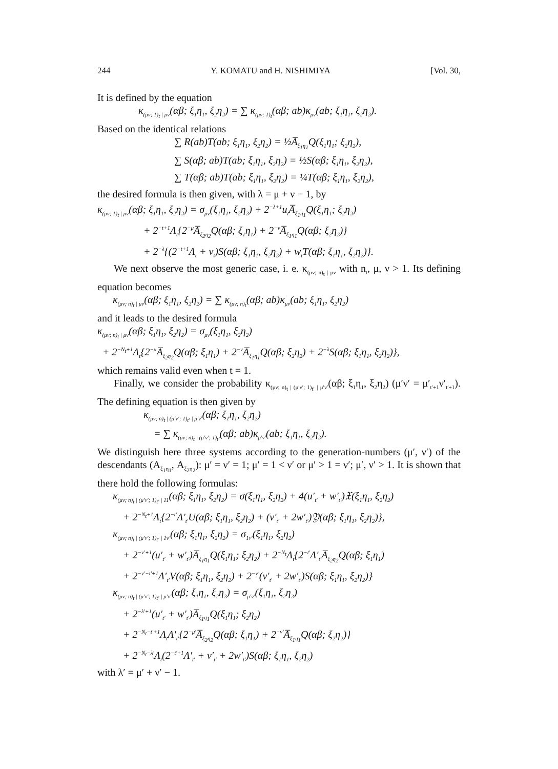244 Y. KOMATU and H. NISHIMIYA [Vol. 30,
It is defined by the equation
κ<sub>(μν; 1)<sub>t</sub> | μν</sub>(αβ; ξ<sub>1</sub>η<sub>1</sub>, ξ<sub>2</sub>η<sub>2</sub>) = ∑ κ<sub>(μν; 1)<sub>t</sub></sub>(αβ; ab)κ<sub>μν</sub>(ab; ξ<sub>1</sub>η<sub>1</sub>, ξ<sub>2</sub>η<sub>2</sub>).
Based on the identical relations
∑ R(ab)T(ab; ξ<sub>1</sub>η<sub>1</sub>, ξ<sub>2</sub>η<sub>2</sub>) = ½A̅<sub>ξ<sub>1</sub>η<sub>1</sub></sub>Q(ξ<sub>1</sub>η<sub>1</sub>; ξ<sub>2</sub>η<sub>2</sub>),
∑ S(αβ; ab)T(ab; ξ<sub>1</sub>η<sub>1</sub>, ξ<sub>2</sub>η<sub>2</sub>) = ½S(αβ; ξ<sub>1</sub>η<sub>1</sub>, ξ<sub>2</sub>η<sub>2</sub>),
∑ T(αβ; ab)T(ab; ξ<sub>1</sub>η<sub>1</sub>, ξ<sub>2</sub>η<sub>2</sub>) = ¼T(αβ; ξ<sub>1</sub>η<sub>1</sub>, ξ<sub>2</sub>η<sub>2</sub>),
the desired formula is then given, with λ = μ + ν − 1, by
κ<sub>(μν; 1)<sub>t</sub> | μν</sub>(αβ; ξ<sub>1</sub>η<sub>1</sub>, ξ<sub>2</sub>η<sub>2</sub>) = σ<sub>μν</sub>(ξ<sub>1</sub>η<sub>1</sub>, ξ<sub>2</sub>η<sub>2</sub>) + 2<sup>−λ+1</sup>u<sub>t</sub>A̅<sub>ξ<sub>1</sub>η<sub>1</sub></sub>Q(ξ<sub>1</sub>η<sub>1</sub>; ξ<sub>2</sub>η<sub>2</sub>)
+ 2<sup>−t+1</sup>Λ<sub>t</sub>{2<sup>−μ</sup>A̅<sub>ξ<sub>2</sub>η<sub>2</sub></sub>Q(αβ; ξ<sub>1</sub>η<sub>1</sub>) + 2<sup>−ν</sup>A̅<sub>ξ<sub>1</sub>η<sub>1</sub></sub>Q(αβ; ξ<sub>2</sub>η<sub>2</sub>)}
+ 2<sup>−λ</sup>{(2<sup>−t+1</sup>Λ<sub>t</sub> + v<sub>t</sub>)S(αβ; ξ<sub>1</sub>η<sub>1</sub>, ξ<sub>2</sub>η<sub>2</sub>) + w<sub>t</sub>T(αβ; ξ<sub>1</sub>η<sub>1</sub>, ξ<sub>2</sub>η<sub>2</sub>)}.
We next observe the most generic case, i. e. κ<sub>(μν; n)<sub>t</sub> | μν</sub> with n<sub>t</sub>, μ, ν > 1. Its defining equation becomes
κ<sub>(μν; n)<sub>t</sub> | μν</sub>(αβ; ξ<sub>1</sub>η<sub>1</sub>, ξ<sub>2</sub>η<sub>2</sub>) = ∑ κ<sub>(μν; n)<sub>t</sub></sub>(αβ; ab)κ<sub>μν</sub>(ab; ξ<sub>1</sub>η<sub>1</sub>, ξ<sub>2</sub>η<sub>2</sub>)
and it leads to the desired formula
κ<sub>(μν; n)<sub>t</sub> | μν</sub>(αβ; ξ<sub>1</sub>η<sub>1</sub>, ξ<sub>2</sub>η<sub>2</sub>) = σ<sub>μν</sub>(ξ<sub>1</sub>η<sub>1</sub>, ξ<sub>2</sub>η<sub>2</sub>)
+ 2<sup>−N<sub>t</sub>+1</sup>Λ<sub>t</sub>{2<sup>−μ</sup>A̅<sub>ξ<sub>2</sub>η<sub>2</sub></sub>Q(αβ; ξ<sub>1</sub>η<sub>1</sub>) + 2<sup>−ν</sup>A̅<sub>ξ<sub>1</sub>η<sub>1</sub></sub>Q(αβ; ξ<sub>2</sub>η<sub>2</sub>) + 2<sup>−λ</sup>S(αβ; ξ<sub>1</sub>η<sub>1</sub>, ξ<sub>2</sub>η<sub>2</sub>)},
which remains valid even when t = 1.
Finally, we consider the probability κ<sub>(μν; n)<sub>t</sub> | (μ′ν′; 1)<sub>t′</sub> | μ′ν′</sub>(αβ; ξ<sub>1</sub>η<sub>1</sub>, ξ<sub>2</sub>η<sub>2</sub>) (μ′ν′ = μ′<sub>t′+1</sub>ν′<sub>t′+1</sub>). The defining equation is then given by
κ<sub>(μν; n)<sub>t</sub> | (μ′ν′; 1)<sub>t′</sub> | μ′ν′</sub>(αβ; ξ<sub>1</sub>η<sub>1</sub>, ξ<sub>2</sub>η<sub>2</sub>)
= ∑ κ<sub>(μν; n)<sub>t</sub> | (μ′ν′; 1)<sub>t′</sub></sub>(αβ; ab)κ<sub>μ′ν′</sub>(ab; ξ<sub>1</sub>η<sub>1</sub>, ξ<sub>2</sub>η<sub>2</sub>).
We distinguish here three systems according to the generation-numbers (μ′, ν′) of the descendants (A<sub>ξ<sub>1</sub>η<sub>1</sub></sub>, A<sub>ξ<sub>2</sub>η<sub>2</sub></sub>): μ′ = ν′ = 1; μ′ = 1 < ν′ or μ′ > 1 = ν′; μ′, ν′ > 1. It is shown that there hold the following formulas:
κ<sub>(μν; n)<sub>t</sub> | (μ′ν′; 1)<sub>t′</sub> | 11</sub>(αβ; ξ<sub>1</sub>η<sub>1</sub>, ξ<sub>2</sub>η<sub>2</sub>) = σ(ξ<sub>1</sub>η<sub>1</sub>, ξ<sub>2</sub>η<sub>2</sub>) + 4(u′<sub>t′</sub> + w′<sub>t′</sub>)𝔛(ξ<sub>1</sub>η<sub>1</sub>, ξ<sub>2</sub>η<sub>2</sub>)
+ 2<sup>−N<sub>t</sub>+1</sup>Λ<sub>t</sub>{2<sup>−t′</sup>Λ′<sub>t′</sub>U(αβ; ξ<sub>1</sub>η<sub>1</sub>, ξ<sub>2</sub>η<sub>2</sub>) + (v′<sub>t′</sub> + 2w′<sub>t′</sub>)𝔜(αβ; ξ<sub>1</sub>η<sub>1</sub>, ξ<sub>2</sub>η<sub>2</sub>)},
κ<sub>(μν; n)<sub>t</sub> | (μ′ν′; 1)<sub>t′</sub> | 1ν′</sub>(αβ; ξ<sub>1</sub>η<sub>1</sub>, ξ<sub>2</sub>η<sub>2</sub>) = σ<sub>1ν′</sub>(ξ<sub>1</sub>η<sub>1</sub>, ξ<sub>2</sub>η<sub>2</sub>)
+ 2<sup>−ν′+1</sup>(u′<sub>t′</sub> + w′<sub>t′</sub>)A̅<sub>ξ<sub>1</sub>η<sub>1</sub></sub>Q(ξ<sub>1</sub>η<sub>1</sub>; ξ<sub>2</sub>η<sub>2</sub>) + 2<sup>−N<sub>t</sub></sup>Λ<sub>t</sub>{2<sup>−t′</sup>Λ′<sub>t′</sub>A̅<sub>ξ<sub>2</sub>η<sub>2</sub></sub>Q(αβ; ξ<sub>1</sub>η<sub>1</sub>)
+ 2<sup>−ν′−t′+1</sup>Λ′<sub>t′</sub>V(αβ; ξ<sub>1</sub>η<sub>1</sub>, ξ<sub>2</sub>η<sub>2</sub>) + 2<sup>−ν′</sup>(v′<sub>t′</sub> + 2w′<sub>t′</sub>)S(αβ; ξ<sub>1</sub>η<sub>1</sub>, ξ<sub>2</sub>η<sub>2</sub>)}
κ<sub>(μν; n)<sub>t</sub> | (μ′ν′; 1)<sub>t′</sub> | μ′ν′</sub>(αβ; ξ<sub>1</sub>η<sub>1</sub>, ξ<sub>2</sub>η<sub>2</sub>) = σ<sub>μ′ν′</sub>(ξ<sub>1</sub>η<sub>1</sub>, ξ<sub>2</sub>η<sub>2</sub>)
+ 2<sup>−λ′+1</sup>(u′<sub>t′</sub> + w′<sub>t′</sub>)A̅<sub>ξ<sub>1</sub>η<sub>1</sub></sub>Q(ξ<sub>1</sub>η<sub>1</sub>; ξ<sub>2</sub>η<sub>2</sub>)
+ 2<sup>−N<sub>t</sub>−t′+1</sup>Λ<sub>t</sub>Λ′<sub>t′</sub>{2<sup>−μ′</sup>A̅<sub>ξ<sub>2</sub>η<sub>2</sub></sub>Q(αβ; ξ<sub>1</sub>η<sub>1</sub>) + 2<sup>−ν′</sup>A̅<sub>ξ<sub>1</sub>η<sub>1</sub></sub>Q(αβ; ξ<sub>2</sub>η<sub>2</sub>)}
+ 2<sup>−N<sub>t</sub>−λ′</sup>Λ<sub>t</sub>(2<sup>−t′+1</sup>Λ′<sub>t′</sub> + v′<sub>t′</sub> + 2w′<sub>t′</sub>)S(αβ; ξ<sub>1</sub>η<sub>1</sub>, ξ<sub>2</sub>η<sub>2</sub>)
with λ′ = μ′ + ν′ − 1.